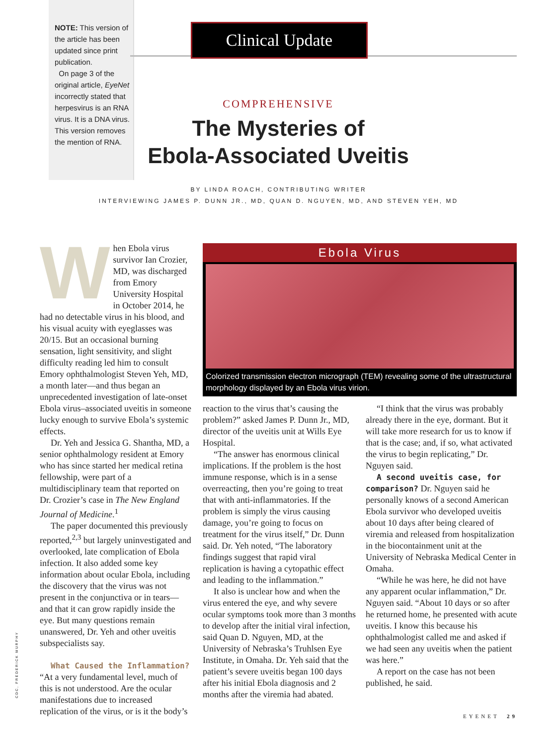NOTE: This version of the article has been updated since print publication.
On page 3 of the original article, EyeNet incorrectly stated that herpesvirus is an RNA virus. It is a DNA virus. This version removes the mention of RNA.
Clinical Update
COMPREHENSIVE
The Mysteries of
Ebola-Associated Uveitis
BY LINDA ROACH, CONTRIBUTING WRITER
INTERVIEWING JAMES P. DUNN JR., MD, QUAN D. NGUYEN, MD, AND STEVEN YEH, MD
When Ebola virus survivor Ian Crozier, MD, was discharged from Emory University Hospital in October 2014, he had no detectable virus in his blood, and his visual acuity with eyeglasses was 20/15. But an occasional burning sensation, light sensitivity, and slight difficulty reading led him to consult Emory ophthalmologist Steven Yeh, MD, a month later—and thus began an unprecedented investigation of late-onset Ebola virus–associated uveitis in someone lucky enough to survive Ebola’s systemic effects.
Dr. Yeh and Jessica G. Shantha, MD, a senior ophthalmology resident at Emory who has since started her medical retina fellowship, were part of a multidisciplinary team that reported on Dr. Crozier’s case in The New England Journal of Medicine.<sup>1</sup>
The paper documented this previously reported,<sup>2,3</sup> but largely uninvestigated and overlooked, late complication of Ebola infection. It also added some key information about ocular Ebola, including the discovery that the virus was not present in the conjunctiva or in tears—and that it can grow rapidly inside the eye. But many questions remain unanswered, Dr. Yeh and other uveitis subspecialists say.
What Caused the Inflammation?
“At a very fundamental level, much of this is not understood. Are the ocular manifestations due to increased replication of the virus, or is it the body’s
Ebola Virus
Colorized transmission electron micrograph (TEM) revealing some of the ultrastructural morphology displayed by an Ebola virus virion.
reaction to the virus that’s causing the problem?” asked James P. Dunn Jr., MD, director of the uveitis unit at Wills Eye Hospital.
“The answer has enormous clinical implications. If the problem is the host immune response, which is in a sense overreacting, then you’re going to treat that with anti-inflammatories. If the problem is simply the virus causing damage, you’re going to focus on treatment for the virus itself,” Dr. Dunn said. Dr. Yeh noted, “The laboratory findings suggest that rapid viral replication is having a cytopathic effect and leading to the inflammation.”
It also is unclear how and when the virus entered the eye, and why severe ocular symptoms took more than 3 months to develop after the initial viral infection, said Quan D. Nguyen, MD, at the University of Nebraska’s Truhlsen Eye Institute, in Omaha. Dr. Yeh said that the patient’s severe uveitis began 100 days after his initial Ebola diagnosis and 2 months after the viremia had abated.
“I think that the virus was probably already there in the eye, dormant. But it will take more research for us to know if that is the case; and, if so, what activated the virus to begin replicating,” Dr. Nguyen said.
A second uveitis case, for comparison? Dr. Nguyen said he personally knows of a second American Ebola survivor who developed uveitis about 10 days after being cleared of viremia and released from hospitalization in the biocontainment unit at the University of Nebraska Medical Center in Omaha.
“While he was here, he did not have any apparent ocular inflammation,” Dr. Nguyen said. “About 10 days or so after he returned home, he presented with acute uveitis. I know this because his ophthalmologist called me and asked if we had seen any uveitis when the patient was here.”
A report on the case has not been published, he said.
CDC, FREDERICK MURPHY
EYENET 29